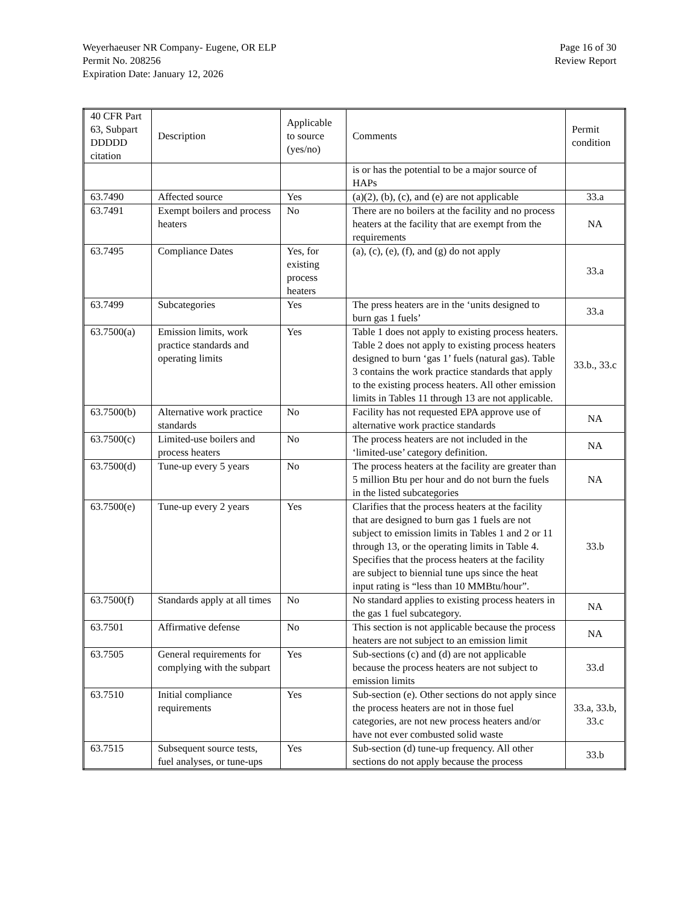Weyerhaeuser NR Company- Eugene, OR ELP
Permit No. 208256
Expiration Date: January 12, 2026
Page 16 of 30
Review Report
| 40 CFR Part 63, Subpart DDDDD citation | Description | Applicable to source (yes/no) | Comments | Permit condition |
| | | | is or has the potential to be a major source of HAPs | |
| 63.7490 | Affected source | Yes | (a)(2), (b), (c), and (e) are not applicable | 33.a |
| 63.7491 | Exempt boilers and process heaters | No | There are no boilers at the facility and no process heaters at the facility that are exempt from the requirements | NA |
| 63.7495 | Compliance Dates | Yes, for existing process heaters | (a), (c), (e), (f), and (g) do not apply | 33.a |
| 63.7499 | Subcategories | Yes | The press heaters are in the ‘units designed to burn gas 1 fuels’ | 33.a |
| 63.7500(a) | Emission limits, work practice standards and operating limits | Yes | Table 1 does not apply to existing process heaters. Table 2 does not apply to existing process heaters designed to burn ‘gas 1’ fuels (natural gas). Table 3 contains the work practice standards that apply to the existing process heaters. All other emission limits in Tables 11 through 13 are not applicable. | 33.b., 33.c |
| 63.7500(b) | Alternative work practice standards | No | Facility has not requested EPA approve use of alternative work practice standards | NA |
| 63.7500(c) | Limited-use boilers and process heaters | No | The process heaters are not included in the ‘limited-use’ category definition. | NA |
| 63.7500(d) | Tune-up every 5 years | No | The process heaters at the facility are greater than 5 million Btu per hour and do not burn the fuels in the listed subcategories | NA |
| 63.7500(e) | Tune-up every 2 years | Yes | Clarifies that the process heaters at the facility that are designed to burn gas 1 fuels are not subject to emission limits in Tables 1 and 2 or 11 through 13, or the operating limits in Table 4. Specifies that the process heaters at the facility are subject to biennial tune ups since the heat input rating is “less than 10 MMBtu/hour”. | 33.b |
| 63.7500(f) | Standards apply at all times | No | No standard applies to existing process heaters in the gas 1 fuel subcategory. | NA |
| 63.7501 | Affirmative defense | No | This section is not applicable because the process heaters are not subject to an emission limit | NA |
| 63.7505 | General requirements for complying with the subpart | Yes | Sub-sections (c) and (d) are not applicable because the process heaters are not subject to emission limits | 33.d |
| 63.7510 | Initial compliance requirements | Yes | Sub-section (e). Other sections do not apply since the process heaters are not in those fuel categories, are not new process heaters and/or have not ever combusted solid waste | 33.a, 33.b, 33.c |
| 63.7515 | Subsequent source tests, fuel analyses, or tune-ups | Yes | Sub-section (d) tune-up frequency. All other sections do not apply because the process | 33.b |